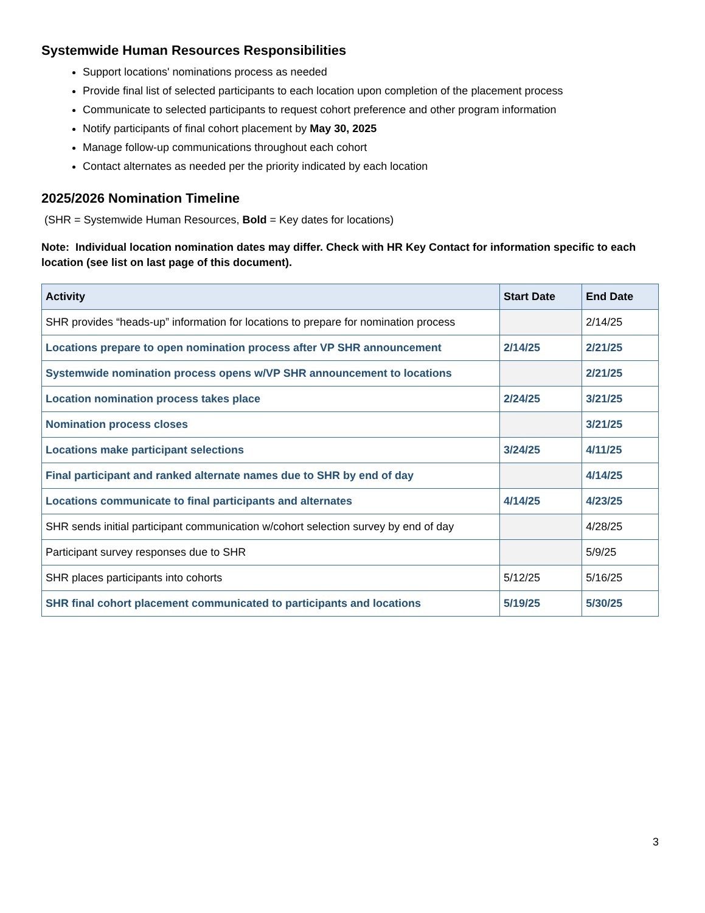Systemwide Human Resources Responsibilities
Support locations' nominations process as needed
Provide final list of selected participants to each location upon completion of the placement process
Communicate to selected participants to request cohort preference and other program information
Notify participants of final cohort placement by May 30, 2025
Manage follow-up communications throughout each cohort
Contact alternates as needed per the priority indicated by each location
2025/2026 Nomination Timeline
(SHR = Systemwide Human Resources, Bold = Key dates for locations)
Note: Individual location nomination dates may differ. Check with HR Key Contact for information specific to each location (see list on last page of this document).
| Activity | Start Date | End Date |
| --- | --- | --- |
| SHR provides “heads-up” information for locations to prepare for nomination process | | 2/14/25 |
| Locations prepare to open nomination process after VP SHR announcement | 2/14/25 | 2/21/25 |
| Systemwide nomination process opens w/VP SHR announcement to locations | | 2/21/25 |
| Location nomination process takes place | 2/24/25 | 3/21/25 |
| Nomination process closes | | 3/21/25 |
| Locations make participant selections | 3/24/25 | 4/11/25 |
| Final participant and ranked alternate names due to SHR by end of day | | 4/14/25 |
| Locations communicate to final participants and alternates | 4/14/25 | 4/23/25 |
| SHR sends initial participant communication w/cohort selection survey by end of day | | 4/28/25 |
| Participant survey responses due to SHR | | 5/9/25 |
| SHR places participants into cohorts | 5/12/25 | 5/16/25 |
| SHR final cohort placement communicated to participants and locations | 5/19/25 | 5/30/25 |
3